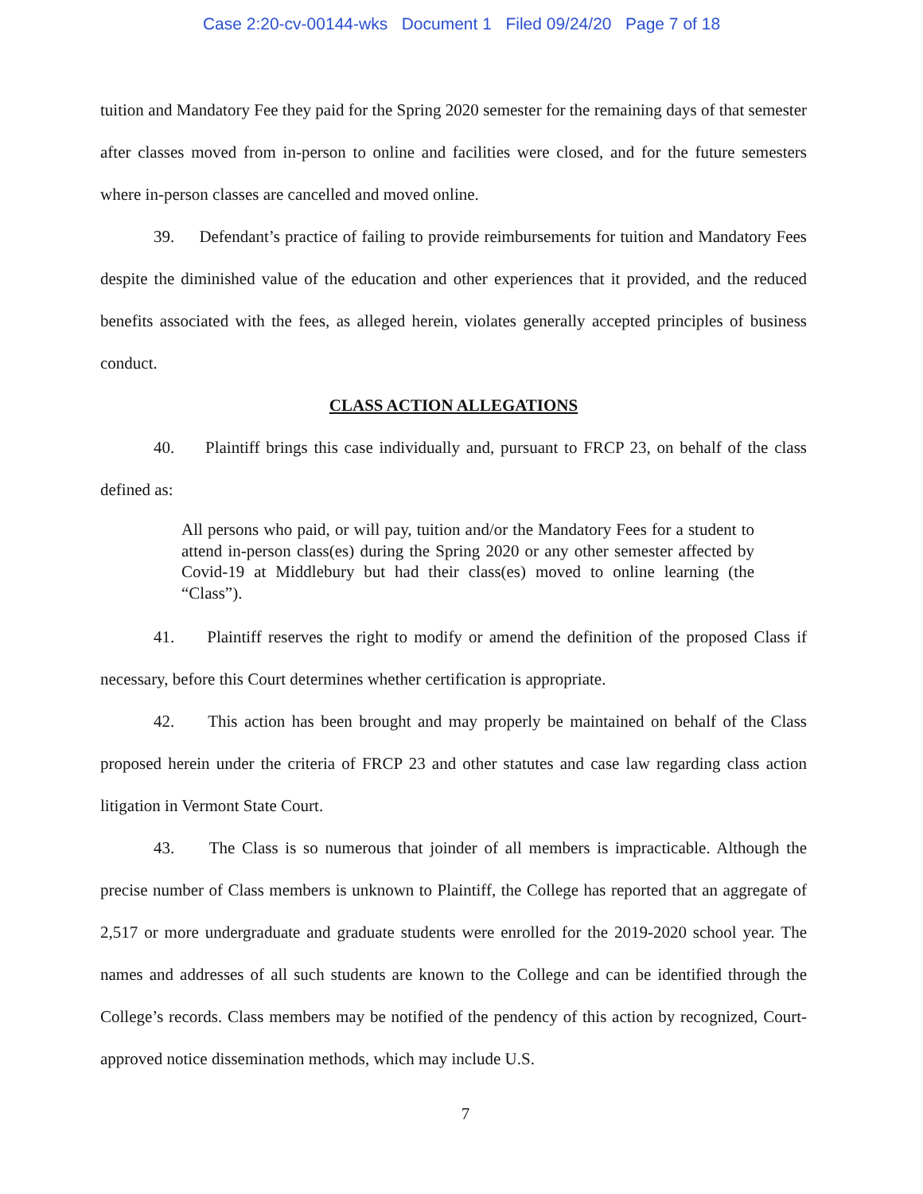Case 2:20-cv-00144-wks Document 1 Filed 09/24/20 Page 7 of 18
tuition and Mandatory Fee they paid for the Spring 2020 semester for the remaining days of that semester after classes moved from in-person to online and facilities were closed, and for the future semesters where in-person classes are cancelled and moved online.
39. Defendant’s practice of failing to provide reimbursements for tuition and Mandatory Fees despite the diminished value of the education and other experiences that it provided, and the reduced benefits associated with the fees, as alleged herein, violates generally accepted principles of business conduct.
CLASS ACTION ALLEGATIONS
40. Plaintiff brings this case individually and, pursuant to FRCP 23, on behalf of the class defined as:
All persons who paid, or will pay, tuition and/or the Mandatory Fees for a student to attend in-person class(es) during the Spring 2020 or any other semester affected by Covid-19 at Middlebury but had their class(es) moved to online learning (the “Class”).
41. Plaintiff reserves the right to modify or amend the definition of the proposed Class if necessary, before this Court determines whether certification is appropriate.
42. This action has been brought and may properly be maintained on behalf of the Class proposed herein under the criteria of FRCP 23 and other statutes and case law regarding class action litigation in Vermont State Court.
43. The Class is so numerous that joinder of all members is impracticable. Although the precise number of Class members is unknown to Plaintiff, the College has reported that an aggregate of 2,517 or more undergraduate and graduate students were enrolled for the 2019-2020 school year. The names and addresses of all such students are known to the College and can be identified through the College’s records. Class members may be notified of the pendency of this action by recognized, Court-approved notice dissemination methods, which may include U.S.
7